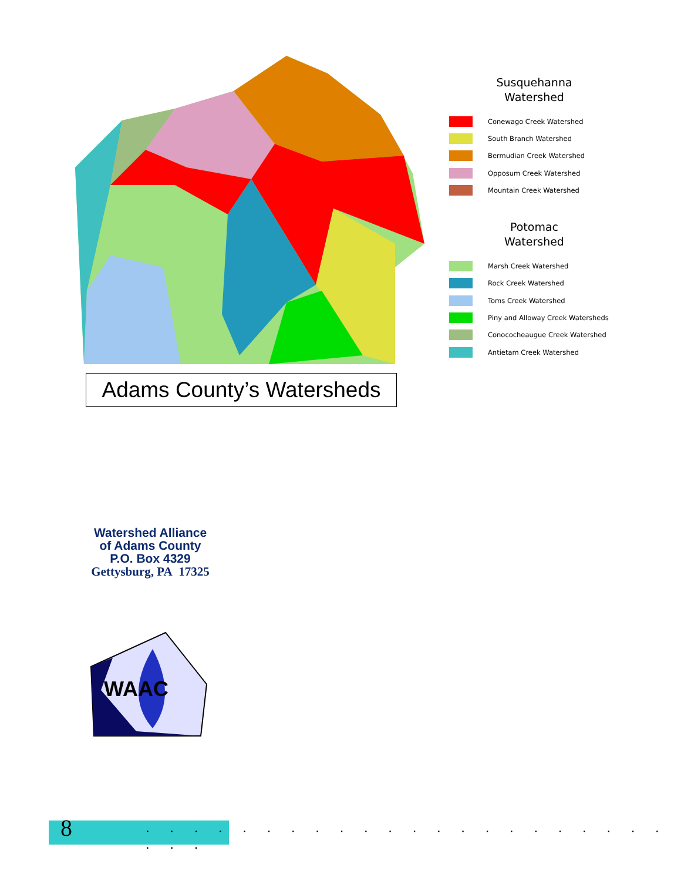Susquehanna
Watershed
Conewago Creek Watershed
South Branch Watershed
Bermudian Creek Watershed
Opposum Creek Watershed
Mountain Creek Watershed
Potomac
Watershed
Marsh Creek Watershed
Rock Creek Watershed
Toms Creek Watershed
Piny and Alloway Creek Watersheds
Conococheaugue Creek Watershed
Antietam Creek Watershed
Adams County’s Watersheds
Watershed Alliance
of Adams County
P.O. Box 4329
Gettysburg, PA 17325
WAAC
8
. . . . . . . . . . . . . . . . . . . . . . . . .